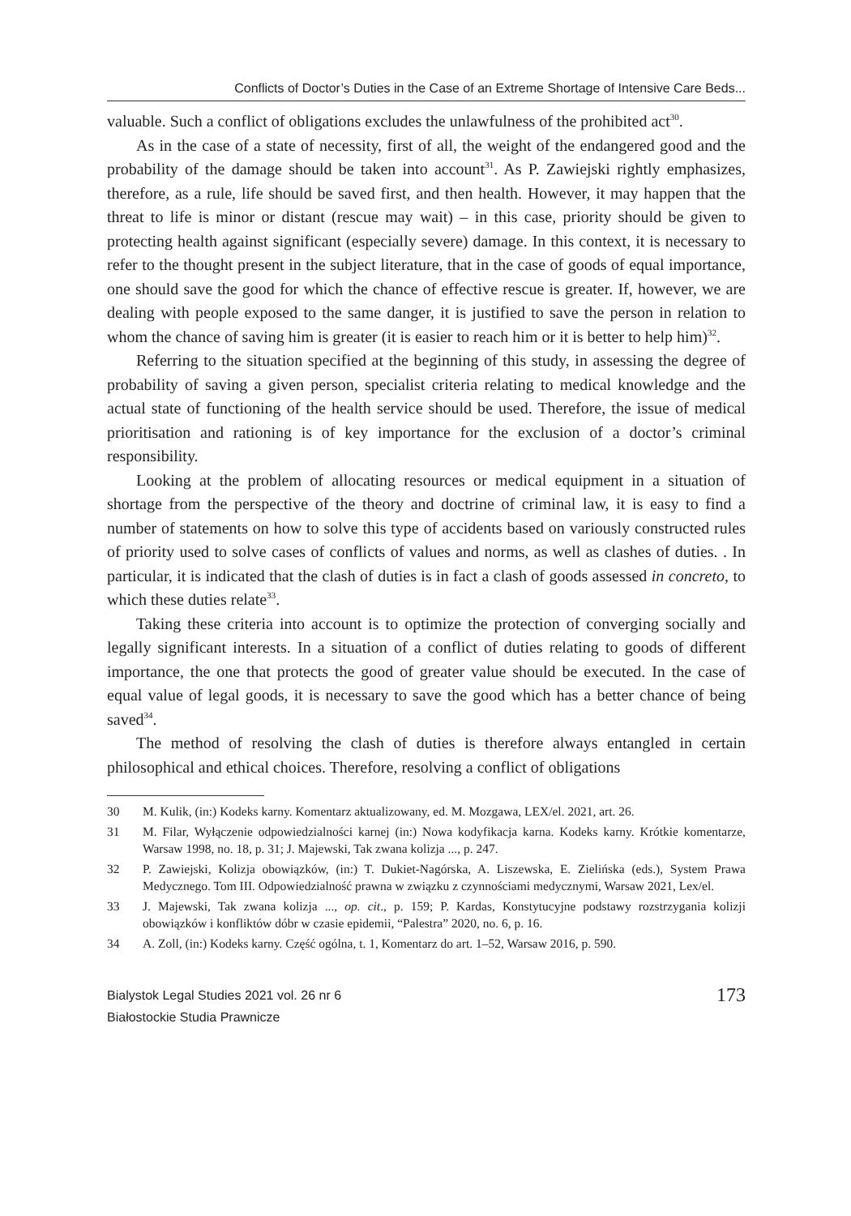Conflicts of Doctor’s Duties in the Case of an Extreme Shortage of Intensive Care Beds...
valuable. Such a conflict of obligations excludes the unlawfulness of the prohibited act<sup>30</sup>.
As in the case of a state of necessity, first of all, the weight of the endangered good and the probability of the damage should be taken into account<sup>31</sup>. As P. Zawiejski rightly emphasizes, therefore, as a rule, life should be saved first, and then health. However, it may happen that the threat to life is minor or distant (rescue may wait) – in this case, priority should be given to protecting health against significant (especially severe) damage. In this context, it is necessary to refer to the thought present in the subject literature, that in the case of goods of equal importance, one should save the good for which the chance of effective rescue is greater. If, however, we are dealing with people exposed to the same danger, it is justified to save the person in relation to whom the chance of saving him is greater (it is easier to reach him or it is better to help him)<sup>32</sup>.
Referring to the situation specified at the beginning of this study, in assessing the degree of probability of saving a given person, specialist criteria relating to medical knowledge and the actual state of functioning of the health service should be used. Therefore, the issue of medical prioritisation and rationing is of key importance for the exclusion of a doctor’s criminal responsibility.
Looking at the problem of allocating resources or medical equipment in a situation of shortage from the perspective of the theory and doctrine of criminal law, it is easy to find a number of statements on how to solve this type of accidents based on variously constructed rules of priority used to solve cases of conflicts of values and norms, as well as clashes of duties. . In particular, it is indicated that the clash of duties is in fact a clash of goods assessed in concreto, to which these duties relate<sup>33</sup>.
Taking these criteria into account is to optimize the protection of converging socially and legally significant interests. In a situation of a conflict of duties relating to goods of different importance, the one that protects the good of greater value should be executed. In the case of equal value of legal goods, it is necessary to save the good which has a better chance of being saved<sup>34</sup>.
The method of resolving the clash of duties is therefore always entangled in certain philosophical and ethical choices. Therefore, resolving a conflict of obligations
30 M. Kulik, (in:) Kodeks karny. Komentarz aktualizowany, ed. M. Mozgawa, LEX/el. 2021, art. 26.
31 M. Filar, Wyłączenie odpowiedzialności karnej (in:) Nowa kodyfikacja karna. Kodeks karny. Krótkie komentarze, Warsaw 1998, no. 18, p. 31; J. Majewski, Tak zwana kolizja ..., p. 247.
32 P. Zawiejski, Kolizja obowiązków, (in:) T. Dukiet-Nagórska, A. Liszewska, E. Zielińska (eds.), System Prawa Medycznego. Tom III. Odpowiedzialność prawna w związku z czynnościami medycznymi, Warsaw 2021, Lex/el.
33 J. Majewski, Tak zwana kolizja ..., op. cit., p. 159; P. Kardas, Konstytucyjne podstawy rozstrzygania kolizji obowiązków i konfliktów dóbr w czasie epidemii, “Palestra” 2020, no. 6, p. 16.
34 A. Zoll, (in:) Kodeks karny. Część ogólna, t. 1, Komentarz do art. 1–52, Warsaw 2016, p. 590.
Bialystok Legal Studies 2021 vol. 26 nr 6
Białostockie Studia Prawnicze
173